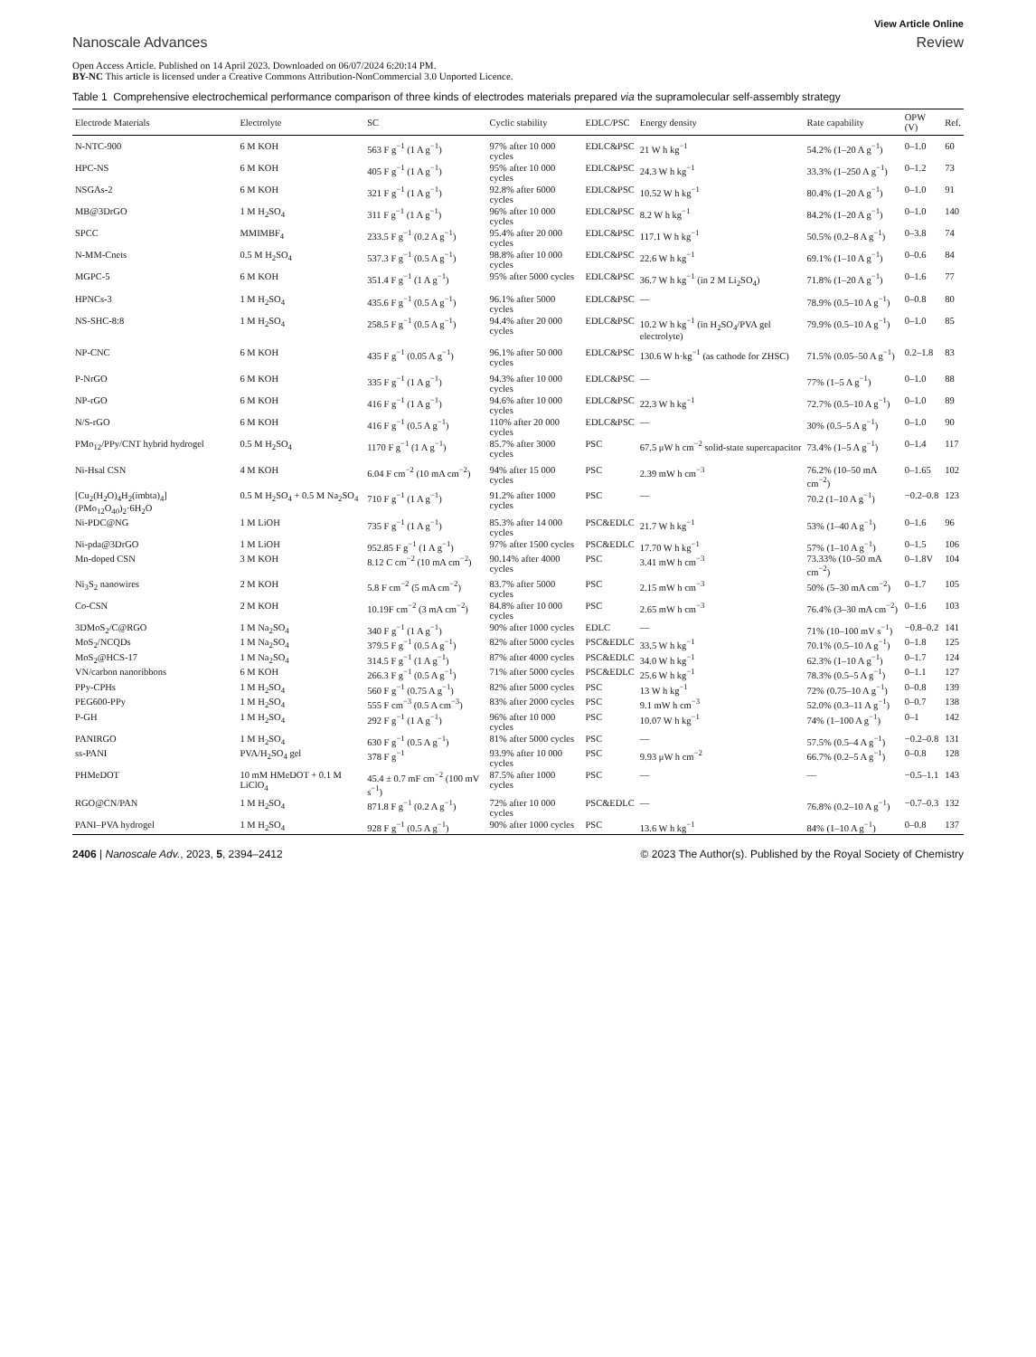View Article Online
Nanoscale Advances Review
Open Access Article. Published on 14 April 2023. Downloaded on 06/07/2024 6:20:14 PM.
BY-NC This article is licensed under a Creative Commons Attribution-NonCommercial 3.0 Unported Licence.
Table 1 Comprehensive electrochemical performance comparison of three kinds of electrodes materials prepared via the supramolecular self-assembly strategy
| Electrode Materials | Electrolyte | SC | Cyclic stability | EDLC/PSC | Energy density | Rate capability | OPW (V) | Ref. |
| --- | --- | --- | --- | --- | --- | --- | --- | --- |
| N-NTC-900 | 6 M KOH | 563 F g<sup>−1</sup> (1 A g<sup>−1</sup>) | 97% after 10 000 cycles | EDLC&PSC | 21 W h kg<sup>−1</sup> | 54.2% (1–20 A g<sup>−1</sup>) | 0–1.0 | 60 |
| HPC-NS | 6 M KOH | 405 F g<sup>−1</sup> (1 A g<sup>−1</sup>) | 95% after 10 000 cycles | EDLC&PSC | 24.3 W h kg<sup>−1</sup> | 33.3% (1–250 A g<sup>−1</sup>) | 0–1.2 | 73 |
| NSGAs-2 | 6 M KOH | 321 F g<sup>−1</sup> (1 A g<sup>−1</sup>) | 92.8% after 6000 cycles | EDLC&PSC | 10.52 W h kg<sup>−1</sup> | 80.4% (1–20 A g<sup>−1</sup>) | 0–1.0 | 91 |
| MB@3DrGO | 1 M H<sub>2</sub>SO<sub>4</sub> | 311 F g<sup>−1</sup> (1 A g<sup>−1</sup>) | 96% after 10 000 cycles | EDLC&PSC | 8.2 W h kg<sup>−1</sup> | 84.2% (1–20 A g<sup>−1</sup>) | 0–1.0 | 140 |
| SPCC | MMIMBF<sub>4</sub> | 233.5 F g<sup>−1</sup> (0.2 A g<sup>−1</sup>) | 95.4% after 20 000 cycles | EDLC&PSC | 117.1 W h kg<sup>−1</sup> | 50.5% (0.2–8 A g<sup>−1</sup>) | 0–3.8 | 74 |
| N-MM-Cnets | 0.5 M H<sub>2</sub>SO<sub>4</sub> | 537.3 F g<sup>−1</sup> (0.5 A g<sup>−1</sup>) | 98.8% after 10 000 cycles | EDLC&PSC | 22.6 W h kg<sup>−1</sup> | 69.1% (1–10 A g<sup>−1</sup>) | 0–0.6 | 84 |
| MGPC-5 | 6 M KOH | 351.4 F g<sup>−1</sup> (1 A g<sup>−1</sup>) | 95% after 5000 cycles | EDLC&PSC | 36.7 W h kg<sup>−1</sup> (in 2 M Li<sub>2</sub>SO<sub>4</sub>) | 71.8% (1–20 A g<sup>−1</sup>) | 0–1.6 | 77 |
| HPNCs-3 | 1 M H<sub>2</sub>SO<sub>4</sub> | 435.6 F g<sup>−1</sup> (0.5 A g<sup>−1</sup>) | 96.1% after 5000 cycles | EDLC&PSC | — | 78.9% (0.5–10 A g<sup>−1</sup>) | 0–0.8 | 80 |
| NS-SHC-8:8 | 1 M H<sub>2</sub>SO<sub>4</sub> | 258.5 F g<sup>−1</sup> (0.5 A g<sup>−1</sup>) | 94.4% after 20 000 cycles | EDLC&PSC | 10.2 W h kg<sup>−1</sup> (in H<sub>2</sub>SO<sub>4</sub>/PVA gel electrolyte) | 79.9% (0.5–10 A g<sup>−1</sup>) | 0–1.0 | 85 |
| NP-CNC | 6 M KOH | 435 F g<sup>−1</sup> (0.05 A g<sup>−1</sup>) | 96.1% after 50 000 cycles | EDLC&PSC | 130.6 W h·kg<sup>−1</sup> (as cathode for ZHSC) | 71.5% (0.05–50 A g<sup>−1</sup>) | 0.2–1.8 | 83 |
| P-NrGO | 6 M KOH | 335 F g<sup>−1</sup> (1 A g<sup>−1</sup>) | 94.3% after 10 000 cycles | EDLC&PSC | — | 77% (1–5 A g<sup>−1</sup>) | 0–1.0 | 88 |
| NP-rGO | 6 M KOH | 416 F g<sup>−1</sup> (1 A g<sup>−1</sup>) | 94.6% after 10 000 cycles | EDLC&PSC | 22.3 W h kg<sup>−1</sup> | 72.7% (0.5–10 A g<sup>−1</sup>) | 0–1.0 | 89 |
| N/S-rGO | 6 M KOH | 416 F g<sup>−1</sup> (0.5 A g<sup>−1</sup>) | 110% after 20 000 cycles | EDLC&PSC | — | 30% (0.5–5 A g<sup>−1</sup>) | 0–1.0 | 90 |
| PMo<sub>12</sub>/PPy/CNT hybrid hydrogel | 0.5 M H<sub>2</sub>SO<sub>4</sub> | 1170 F g<sup>−1</sup> (1 A g<sup>−1</sup>) | 85.7% after 3000 cycles | PSC | 67.5 μW h cm<sup>−2</sup> solid-state supercapacitor | 73.4% (1–5 A g<sup>−1</sup>) | 0–1.4 | 117 |
| Ni-Hsal CSN | 4 M KOH | 6.04 F cm<sup>−2</sup> (10 mA cm<sup>−2</sup>) | 94% after 15 000 cycles | PSC | 2.39 mW h cm<sup>−3</sup> | 76.2% (10–50 mA cm<sup>−2</sup>) | 0–1.65 | 102 |
| [Cu<sub>2</sub>(H<sub>2</sub>O)<sub>4</sub>H<sub>2</sub>(imbta)<sub>4</sub>](PMo<sub>12</sub>O<sub>40</sub>)<sub>2</sub>·6H<sub>2</sub>O | 0.5 M H<sub>2</sub>SO<sub>4</sub> + 0.5 M Na<sub>2</sub>SO<sub>4</sub> | 710 F g<sup>−1</sup> (1 A g<sup>−1</sup>) | 91.2% after 1000 cycles | PSC | — | 70.2 (1–10 A g<sup>−1</sup>) | −0.2–0.8 | 123 |
| Ni-PDC@NG | 1 M LiOH | 735 F g<sup>−1</sup> (1 A g<sup>−1</sup>) | 85.3% after 14 000 cycles | PSC&EDLC | 21.7 W h kg<sup>−1</sup> | 53% (1–40 A g<sup>−1</sup>) | 0–1.6 | 96 |
| Ni-pda@3DrGO | 1 M LiOH | 952.85 F g<sup>−1</sup> (1 A g<sup>−1</sup>) | 97% after 1500 cycles | PSC&EDLC | 17.70 W h kg<sup>−1</sup> | 57% (1–10 A g<sup>−1</sup>) | 0–1.5 | 106 |
| Mn-doped CSN | 3 M KOH | 8.12 C cm<sup>−2</sup> (10 mA cm<sup>−2</sup>) | 90.14% after 4000 cycles | PSC | 3.41 mW h cm<sup>−3</sup> | 73.33% (10–50 mA cm<sup>−2</sup>) | 0–1.8V | 104 |
| Ni<sub>3</sub>S<sub>2</sub> nanowires | 2 M KOH | 5.8 F cm<sup>−2</sup> (5 mA cm<sup>−2</sup>) | 83.7% after 5000 cycles | PSC | 2.15 mW h cm<sup>−3</sup> | 50% (5–30 mA cm<sup>−2</sup>) | 0–1.7 | 105 |
| Co-CSN | 2 M KOH | 10.19F cm<sup>−2</sup> (3 mA cm<sup>−2</sup>) | 84.8% after 10 000 cycles | PSC | 2.65 mW h cm<sup>−3</sup> | 76.4% (3–30 mA cm<sup>−2</sup>) | 0–1.6 | 103 |
| 3DMoS<sub>2</sub>/C@RGO | 1 M Na<sub>2</sub>SO<sub>4</sub> | 340 F g<sup>−1</sup> (1 A g<sup>−1</sup>) | 90% after 1000 cycles | EDLC | — | 71% (10–100 mV s<sup>−1</sup>) | −0.8–0.2 | 141 |
| MoS<sub>2</sub>/NCQDs | 1 M Na<sub>2</sub>SO<sub>4</sub> | 379.5 F g<sup>−1</sup> (0.5 A g<sup>−1</sup>) | 82% after 5000 cycles | PSC&EDLC | 33.5 W h kg<sup>−1</sup> | 70.1% (0.5–10 A g<sup>−1</sup>) | 0–1.8 | 125 |
| MoS<sub>2</sub>@HCS-17 | 1 M Na<sub>2</sub>SO<sub>4</sub> | 314.5 F g<sup>−1</sup> (1 A g<sup>−1</sup>) | 87% after 4000 cycles | PSC&EDLC | 34.0 W h kg<sup>−1</sup> | 62.3% (1–10 A g<sup>−1</sup>) | 0–1.7 | 124 |
| VN/carbon nanoribbons | 6 M KOH | 266.3 F g<sup>−1</sup> (0.5 A g<sup>−1</sup>) | 71% after 5000 cycles | PSC&EDLC | 25.6 W h kg<sup>−1</sup> | 78.3% (0.5–5 A g<sup>−1</sup>) | 0–1.1 | 127 |
| PPy-CPHs | 1 M H<sub>2</sub>SO<sub>4</sub> | 560 F g<sup>−1</sup> (0.75 A g<sup>−1</sup>) | 82% after 5000 cycles | PSC | 13 W h kg<sup>−1</sup> | 72% (0.75–10 A g<sup>−1</sup>) | 0–0.8 | 139 |
| PEG600-PPy | 1 M H<sub>2</sub>SO<sub>4</sub> | 555 F cm<sup>−3</sup> (0.5 A cm<sup>−3</sup>) | 83% after 2000 cycles | PSC | 9.1 mW h cm<sup>−3</sup> | 52.0% (0.3–11 A g<sup>−1</sup>) | 0–0.7 | 138 |
| P-GH | 1 M H<sub>2</sub>SO<sub>4</sub> | 292 F g<sup>−1</sup> (1 A g<sup>−1</sup>) | 96% after 10 000 cycles | PSC | 10.07 W h kg<sup>−1</sup> | 74% (1–100 A g<sup>−1</sup>) | 0–1 | 142 |
| PANIRGO | 1 M H<sub>2</sub>SO<sub>4</sub> | 630 F g<sup>−1</sup> (0.5 A g<sup>−1</sup>) | 81% after 5000 cycles | PSC | — | 57.5% (0.5–4 A g<sup>−1</sup>) | −0.2–0.8 | 131 |
| ss-PANI | PVA/H<sub>2</sub>SO<sub>4</sub> gel | 378 F g<sup>−1</sup> | 93.9% after 10 000 cycles | PSC | 9.93 μW h cm<sup>−2</sup> | 66.7% (0.2–5 A g<sup>−1</sup>) | 0–0.8 | 128 |
| PHMeDOT | 10 mM HMeDOT + 0.1 M LiClO<sub>4</sub> | 45.4 ± 0.7 mF cm<sup>−2</sup> (100 mV s<sup>−1</sup>) | 87.5% after 1000 cycles | PSC | — | — | −0.5–1.1 | 143 |
| RGO@CN/PAN | 1 M H<sub>2</sub>SO<sub>4</sub> | 871.8 F g<sup>−1</sup> (0.2 A g<sup>−1</sup>) | 72% after 10 000 cycles | PSC&EDLC | — | 76.8% (0.2–10 A g<sup>−1</sup>) | −0.7–0.3 | 132 |
| PANI–PVA hydrogel | 1 M H<sub>2</sub>SO<sub>4</sub> | 928 F g<sup>−1</sup> (0.5 A g<sup>−1</sup>) | 90% after 1000 cycles | PSC | 13.6 W h kg<sup>−1</sup> | 84% (1–10 A g<sup>−1</sup>) | 0–0.8 | 137 |
2406 | Nanoscale Adv., 2023, 5, 2394–2412 © 2023 The Author(s). Published by the Royal Society of Chemistry